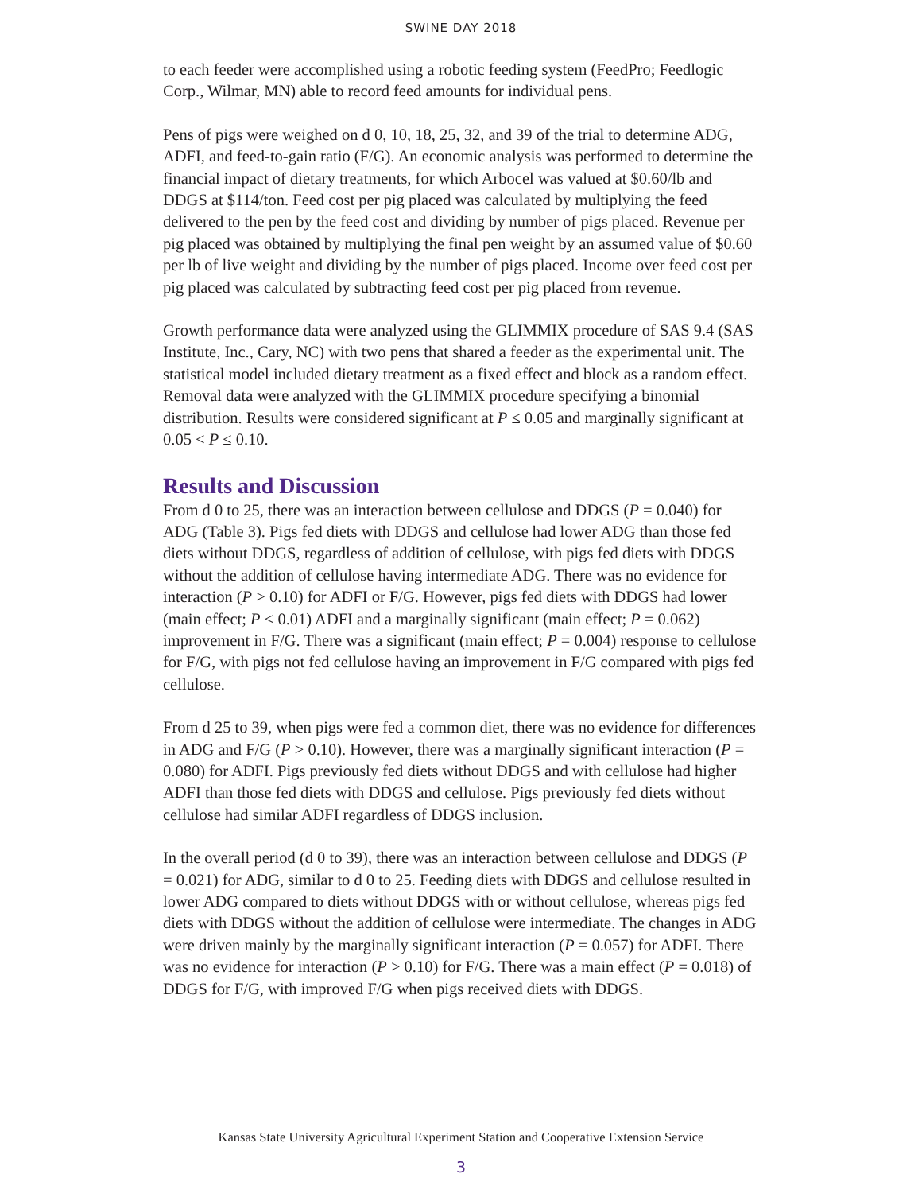SWINE DAY 2018
to each feeder were accomplished using a robotic feeding system (FeedPro; Feedlogic Corp., Wilmar, MN) able to record feed amounts for individual pens.
Pens of pigs were weighed on d 0, 10, 18, 25, 32, and 39 of the trial to determine ADG, ADFI, and feed-to-gain ratio (F/G). An economic analysis was performed to determine the financial impact of dietary treatments, for which Arbocel was valued at $0.60/lb and DDGS at $114/ton. Feed cost per pig placed was calculated by multiplying the feed delivered to the pen by the feed cost and dividing by number of pigs placed. Revenue per pig placed was obtained by multiplying the final pen weight by an assumed value of $0.60 per lb of live weight and dividing by the number of pigs placed. Income over feed cost per pig placed was calculated by subtracting feed cost per pig placed from revenue.
Growth performance data were analyzed using the GLIMMIX procedure of SAS 9.4 (SAS Institute, Inc., Cary, NC) with two pens that shared a feeder as the experimental unit. The statistical model included dietary treatment as a fixed effect and block as a random effect. Removal data were analyzed with the GLIMMIX procedure specifying a binomial distribution. Results were considered significant at P ≤ 0.05 and marginally significant at 0.05 < P ≤ 0.10.
Results and Discussion
From d 0 to 25, there was an interaction between cellulose and DDGS (P = 0.040) for ADG (Table 3). Pigs fed diets with DDGS and cellulose had lower ADG than those fed diets without DDGS, regardless of addition of cellulose, with pigs fed diets with DDGS without the addition of cellulose having intermediate ADG. There was no evidence for interaction (P > 0.10) for ADFI or F/G. However, pigs fed diets with DDGS had lower (main effect; P < 0.01) ADFI and a marginally significant (main effect; P = 0.062) improvement in F/G. There was a significant (main effect; P = 0.004) response to cellulose for F/G, with pigs not fed cellulose having an improvement in F/G compared with pigs fed cellulose.
From d 25 to 39, when pigs were fed a common diet, there was no evidence for differences in ADG and F/G (P > 0.10). However, there was a marginally significant interaction (P = 0.080) for ADFI. Pigs previously fed diets without DDGS and with cellulose had higher ADFI than those fed diets with DDGS and cellulose. Pigs previously fed diets without cellulose had similar ADFI regardless of DDGS inclusion.
In the overall period (d 0 to 39), there was an interaction between cellulose and DDGS (P = 0.021) for ADG, similar to d 0 to 25. Feeding diets with DDGS and cellulose resulted in lower ADG compared to diets without DDGS with or without cellulose, whereas pigs fed diets with DDGS without the addition of cellulose were intermediate. The changes in ADG were driven mainly by the marginally significant interaction (P = 0.057) for ADFI. There was no evidence for interaction (P > 0.10) for F/G. There was a main effect (P = 0.018) of DDGS for F/G, with improved F/G when pigs received diets with DDGS.
Kansas State University Agricultural Experiment Station and Cooperative Extension Service
3